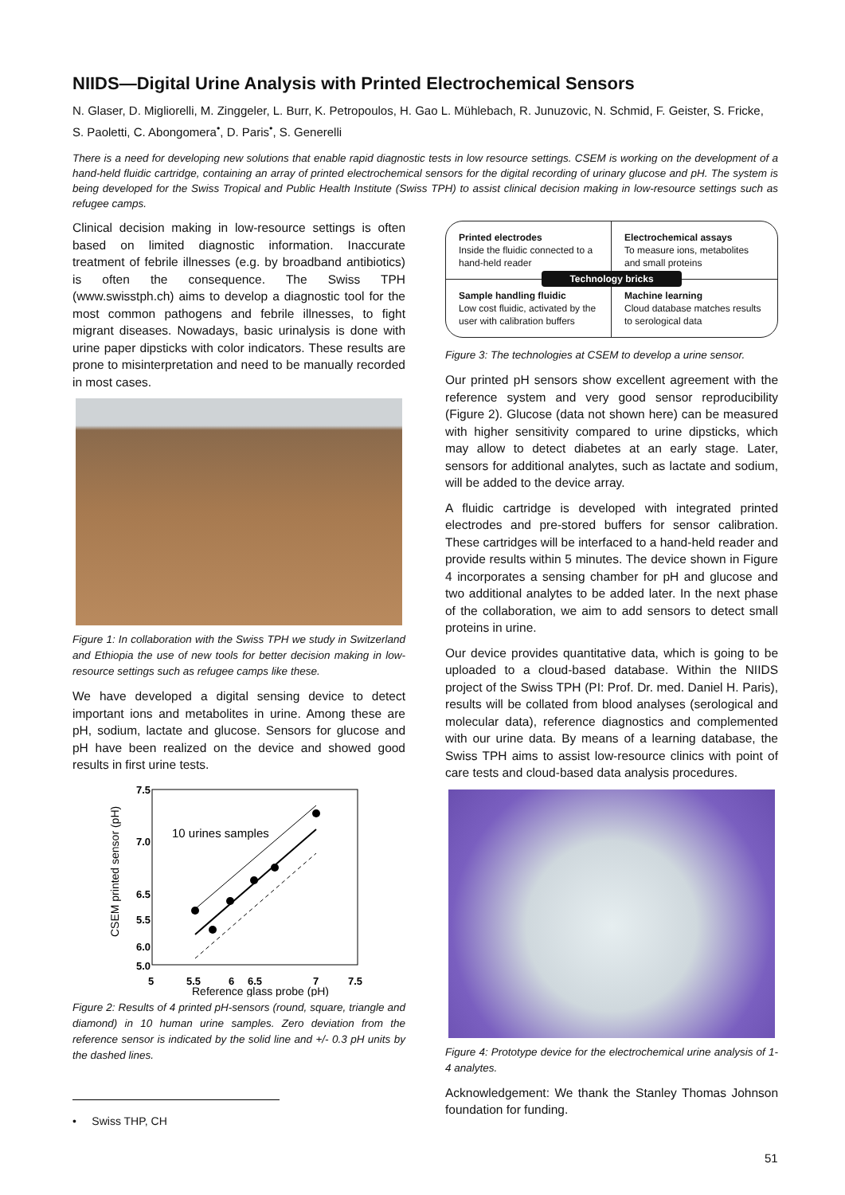NIIDS—Digital Urine Analysis with Printed Electrochemical Sensors
N. Glaser, D. Migliorelli, M. Zinggeler, L. Burr, K. Petropoulos, H. Gao L. Mühlebach, R. Junuzovic, N. Schmid, F. Geister, S. Fricke, S. Paoletti, C. Abongomera<sup>•</sup>, D. Paris<sup>•</sup>, S. Generelli
There is a need for developing new solutions that enable rapid diagnostic tests in low resource settings. CSEM is working on the development of a hand-held fluidic cartridge, containing an array of printed electrochemical sensors for the digital recording of urinary glucose and pH. The system is being developed for the Swiss Tropical and Public Health Institute (Swiss TPH) to assist clinical decision making in low-resource settings such as refugee camps.
Clinical decision making in low-resource settings is often based on limited diagnostic information. Inaccurate treatment of febrile illnesses (e.g. by broadband antibiotics) is often the consequence. The Swiss TPH (www.swisstph.ch) aims to develop a diagnostic tool for the most common pathogens and febrile illnesses, to fight migrant diseases. Nowadays, basic urinalysis is done with urine paper dipsticks with color indicators. These results are prone to misinterpretation and need to be manually recorded in most cases.
Figure 1: In collaboration with the Swiss TPH we study in Switzerland and Ethiopia the use of new tools for better decision making in low-resource settings such as refugee camps like these.
We have developed a digital sensing device to detect important ions and metabolites in urine. Among these are pH, sodium, lactate and glucose. Sensors for glucose and pH have been realized on the device and showed good results in first urine tests.
7.5
7.0
6.5
6.0
5.5
5.0
10 urines samples
5
5.5
6
6.5
7
7.5
Reference glass probe (pH)
CSEM printed sensor (pH)
Figure 2: Results of 4 printed pH-sensors (round, square, triangle and diamond) in 10 human urine samples. Zero deviation from the reference sensor is indicated by the solid line and +/- 0.3 pH units by the dashed lines.
Printed electrodes
Inside the fluidic connected to a hand-held reader
Electrochemical assays
To measure ions, metabolites and small proteins
Technology bricks
Sample handling fluidic
Low cost fluidic, activated by the user with calibration buffers
Machine learning
Cloud database matches results to serological data
Figure 3: The technologies at CSEM to develop a urine sensor.
Our printed pH sensors show excellent agreement with the reference system and very good sensor reproducibility (Figure 2). Glucose (data not shown here) can be measured with higher sensitivity compared to urine dipsticks, which may allow to detect diabetes at an early stage. Later, sensors for additional analytes, such as lactate and sodium, will be added to the device array.
A fluidic cartridge is developed with integrated printed electrodes and pre-stored buffers for sensor calibration. These cartridges will be interfaced to a hand-held reader and provide results within 5 minutes. The device shown in Figure 4 incorporates a sensing chamber for pH and glucose and two additional analytes to be added later. In the next phase of the collaboration, we aim to add sensors to detect small proteins in urine.
Our device provides quantitative data, which is going to be uploaded to a cloud-based database. Within the NIIDS project of the Swiss TPH (PI: Prof. Dr. med. Daniel H. Paris), results will be collated from blood analyses (serological and molecular data), reference diagnostics and complemented with our urine data. By means of a learning database, the Swiss TPH aims to assist low-resource clinics with point of care tests and cloud-based data analysis procedures.
Figure 4: Prototype device for the electrochemical urine analysis of 1-4 analytes.
Acknowledgement: We thank the Stanley Thomas Johnson foundation for funding.
• Swiss THP, CH
51